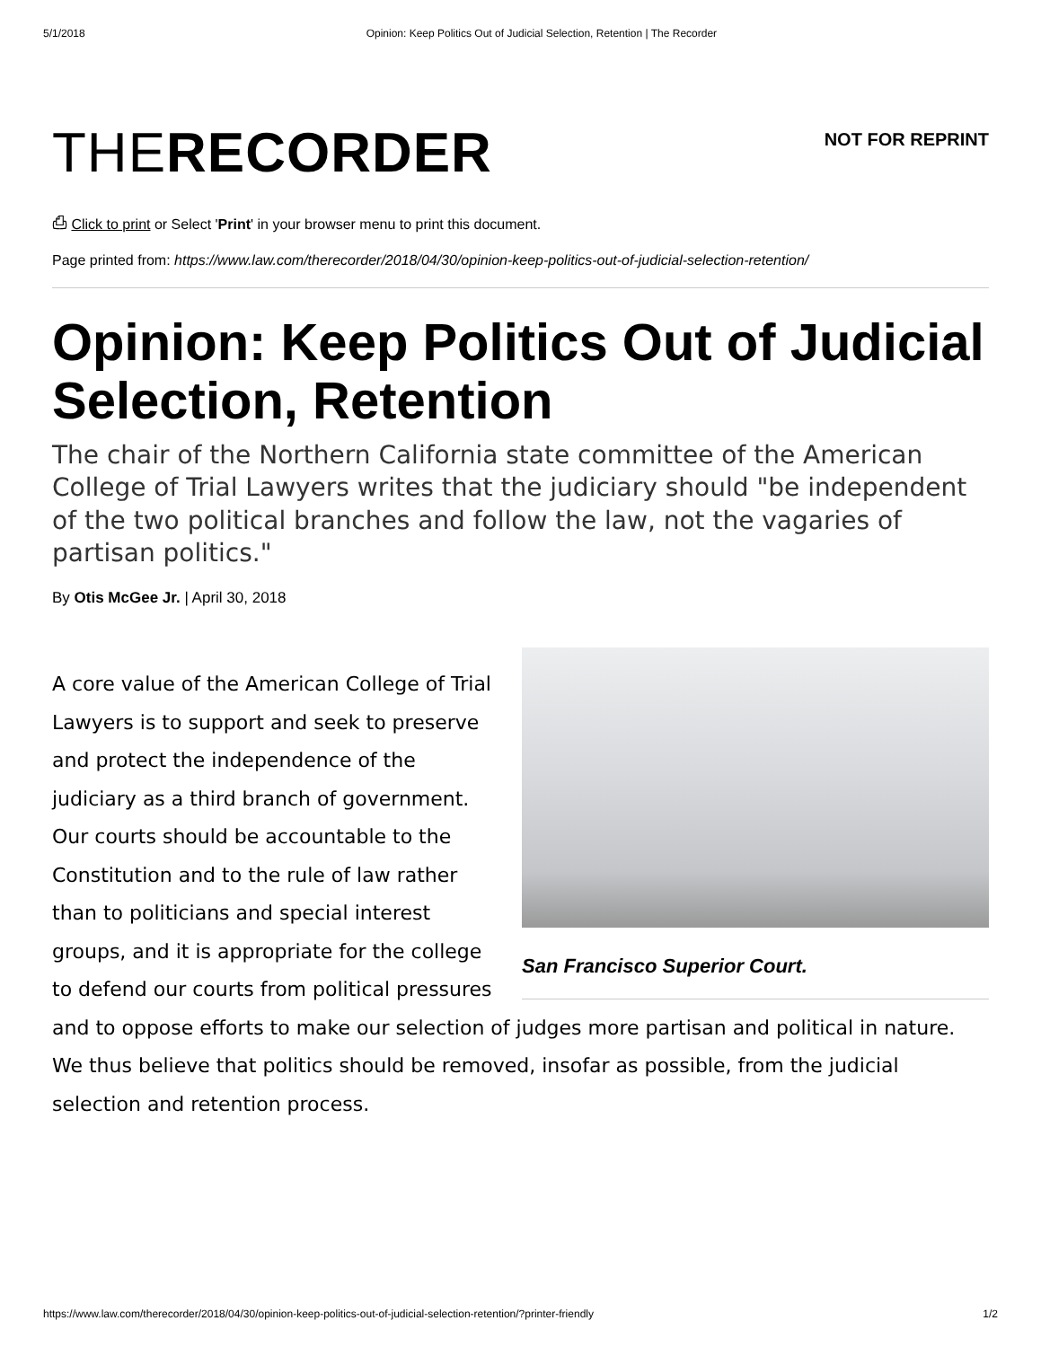5/1/2018 Opinion: Keep Politics Out of Judicial Selection, Retention | The Recorder
THE RECORDER
NOT FOR REPRINT
⎙ Click to print or Select 'Print' in your browser menu to print this document.
Page printed from: https://www.law.com/therecorder/2018/04/30/opinion-keep-politics-out-of-judicial-selection-retention/
Opinion: Keep Politics Out of Judicial Selection, Retention
The chair of the Northern California state committee of the American College of Trial Lawyers writes that the judiciary should "be independent of the two political branches and follow the law, not the vagaries of partisan politics."
By Otis McGee Jr. | April 30, 2018
San Francisco Superior Court.
A core value of the American College of Trial Lawyers is to support and seek to preserve and protect the independence of the judiciary as a third branch of government. Our courts should be accountable to the Constitution and to the rule of law rather than to politicians and special interest groups, and it is appropriate for the college to defend our courts from political pressures and to oppose efforts to make our selection of judges more partisan and political in nature. We thus believe that politics should be removed, insofar as possible, from the judicial selection and retention process.
https://www.law.com/therecorder/2018/04/30/opinion-keep-politics-out-of-judicial-selection-retention/?printer-friendly 1/2